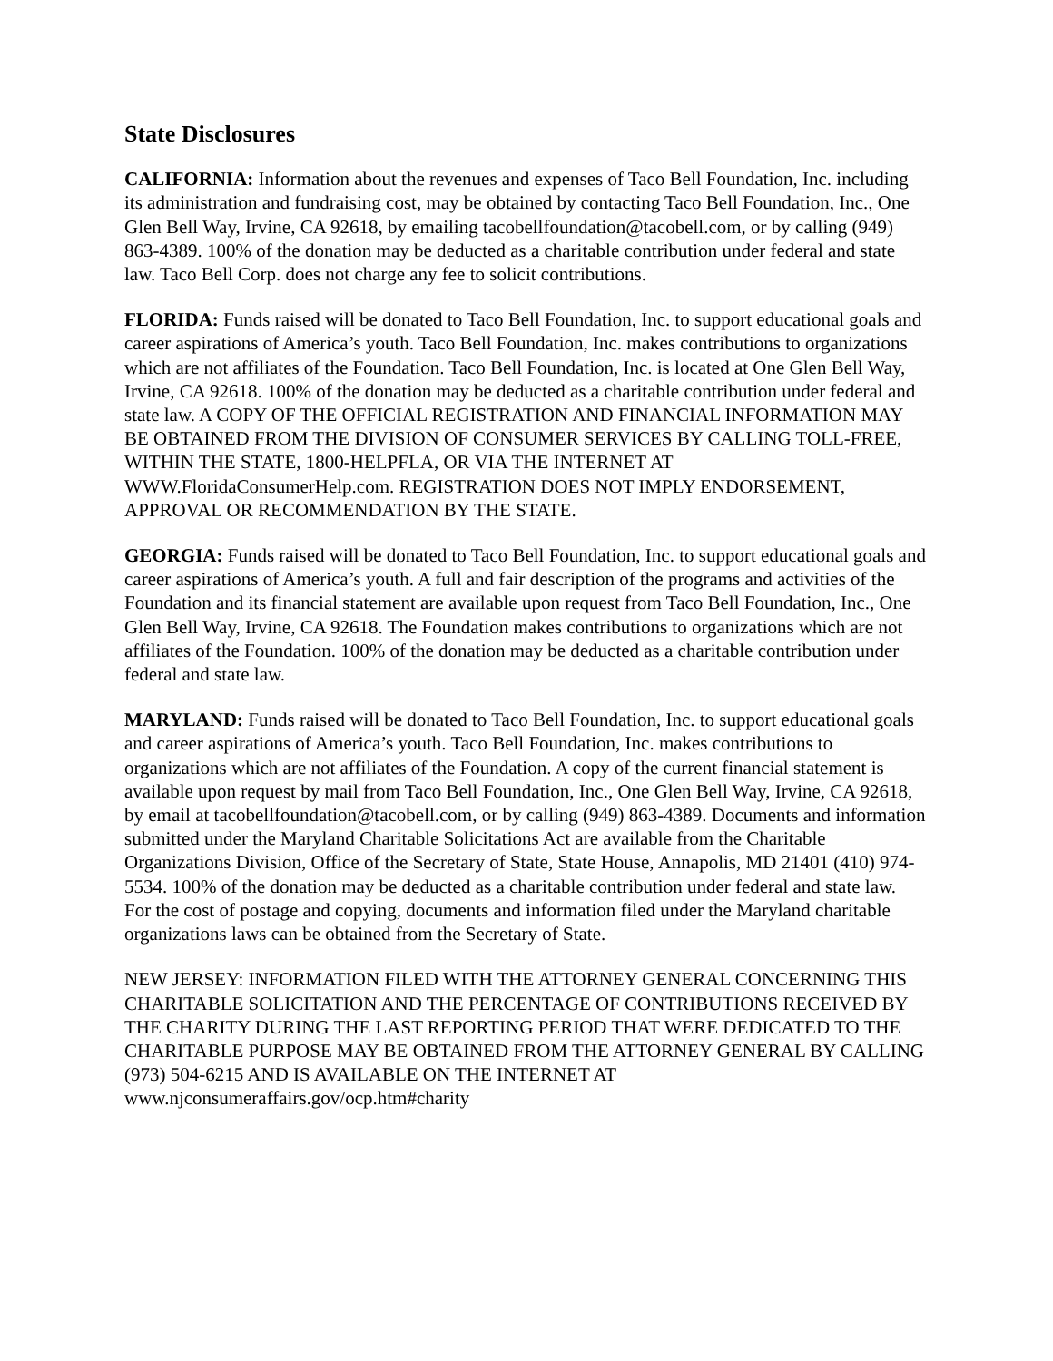State Disclosures
CALIFORNIA: Information about the revenues and expenses of Taco Bell Foundation, Inc. including its administration and fundraising cost, may be obtained by contacting Taco Bell Foundation, Inc., One Glen Bell Way, Irvine, CA 92618, by emailing tacobellfoundation@tacobell.com, or by calling (949) 863-4389. 100% of the donation may be deducted as a charitable contribution under federal and state law. Taco Bell Corp. does not charge any fee to solicit contributions.
FLORIDA: Funds raised will be donated to Taco Bell Foundation, Inc. to support educational goals and career aspirations of America’s youth. Taco Bell Foundation, Inc. makes contributions to organizations which are not affiliates of the Foundation. Taco Bell Foundation, Inc. is located at One Glen Bell Way, Irvine, CA 92618. 100% of the donation may be deducted as a charitable contribution under federal and state law. A COPY OF THE OFFICIAL REGISTRATION AND FINANCIAL INFORMATION MAY BE OBTAINED FROM THE DIVISION OF CONSUMER SERVICES BY CALLING TOLL-FREE, WITHIN THE STATE, 1800-HELPFLA, OR VIA THE INTERNET AT WWW.FloridaConsumerHelp.com. REGISTRATION DOES NOT IMPLY ENDORSEMENT, APPROVAL OR RECOMMENDATION BY THE STATE.
GEORGIA: Funds raised will be donated to Taco Bell Foundation, Inc. to support educational goals and career aspirations of America’s youth. A full and fair description of the programs and activities of the Foundation and its financial statement are available upon request from Taco Bell Foundation, Inc., One Glen Bell Way, Irvine, CA 92618. The Foundation makes contributions to organizations which are not affiliates of the Foundation. 100% of the donation may be deducted as a charitable contribution under federal and state law.
MARYLAND: Funds raised will be donated to Taco Bell Foundation, Inc. to support educational goals and career aspirations of America’s youth. Taco Bell Foundation, Inc. makes contributions to organizations which are not affiliates of the Foundation. A copy of the current financial statement is available upon request by mail from Taco Bell Foundation, Inc., One Glen Bell Way, Irvine, CA 92618, by email at tacobellfoundation@tacobell.com, or by calling (949) 863-4389. Documents and information submitted under the Maryland Charitable Solicitations Act are available from the Charitable Organizations Division, Office of the Secretary of State, State House, Annapolis, MD 21401 (410) 974-5534. 100% of the donation may be deducted as a charitable contribution under federal and state law. For the cost of postage and copying, documents and information filed under the Maryland charitable organizations laws can be obtained from the Secretary of State.
NEW JERSEY: INFORMATION FILED WITH THE ATTORNEY GENERAL CONCERNING THIS CHARITABLE SOLICITATION AND THE PERCENTAGE OF CONTRIBUTIONS RECEIVED BY THE CHARITY DURING THE LAST REPORTING PERIOD THAT WERE DEDICATED TO THE CHARITABLE PURPOSE MAY BE OBTAINED FROM THE ATTORNEY GENERAL BY CALLING (973) 504-6215 AND IS AVAILABLE ON THE INTERNET AT www.njconsumeraffairs.gov/ocp.htm#charity